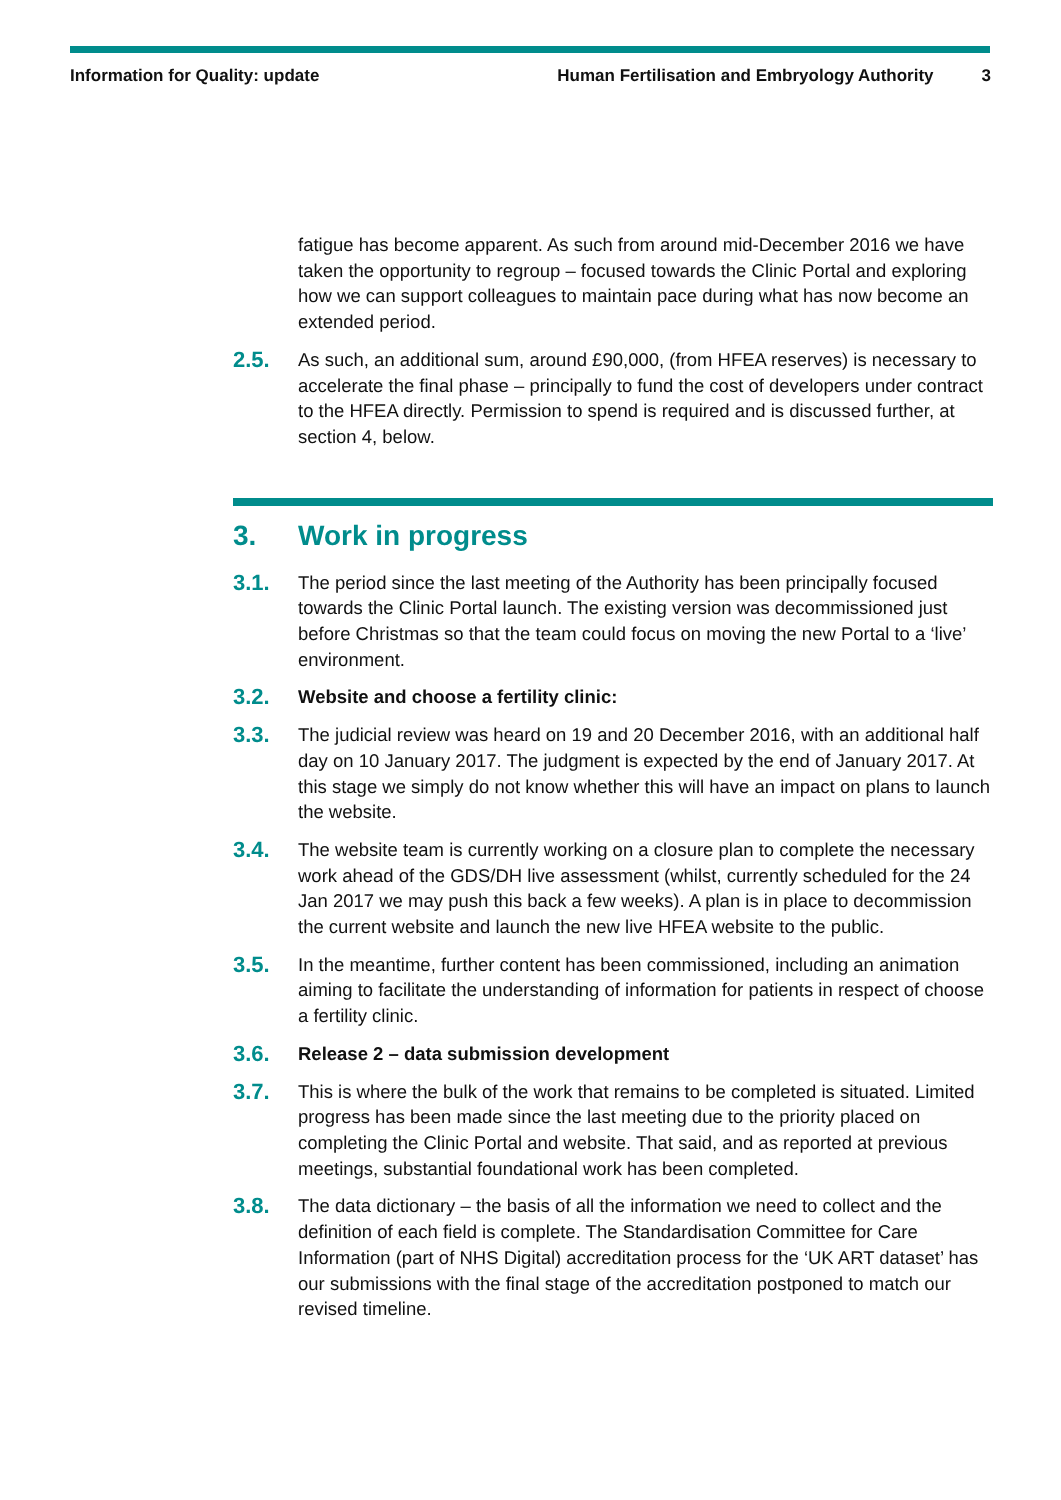Information for Quality: update Human Fertilisation and Embryology Authority 3
fatigue has become apparent. As such from around mid-December 2016 we have taken the opportunity to regroup – focused towards the Clinic Portal and exploring how we can support colleagues to maintain pace during what has now become an extended period.
2.5. As such, an additional sum, around £90,000, (from HFEA reserves) is necessary to accelerate the final phase – principally to fund the cost of developers under contract to the HFEA directly. Permission to spend is required and is discussed further, at section 4, below.
3. Work in progress
3.1. The period since the last meeting of the Authority has been principally focused towards the Clinic Portal launch. The existing version was decommissioned just before Christmas so that the team could focus on moving the new Portal to a ‘live’ environment.
3.2. Website and choose a fertility clinic:
3.3. The judicial review was heard on 19 and 20 December 2016, with an additional half day on 10 January 2017. The judgment is expected by the end of January 2017. At this stage we simply do not know whether this will have an impact on plans to launch the website.
3.4. The website team is currently working on a closure plan to complete the necessary work ahead of the GDS/DH live assessment (whilst, currently scheduled for the 24 Jan 2017 we may push this back a few weeks). A plan is in place to decommission the current website and launch the new live HFEA website to the public.
3.5. In the meantime, further content has been commissioned, including an animation aiming to facilitate the understanding of information for patients in respect of choose a fertility clinic.
3.6. Release 2 – data submission development
3.7. This is where the bulk of the work that remains to be completed is situated. Limited progress has been made since the last meeting due to the priority placed on completing the Clinic Portal and website. That said, and as reported at previous meetings, substantial foundational work has been completed.
3.8. The data dictionary – the basis of all the information we need to collect and the definition of each field is complete. The Standardisation Committee for Care Information (part of NHS Digital) accreditation process for the ‘UK ART dataset’ has our submissions with the final stage of the accreditation postponed to match our revised timeline.